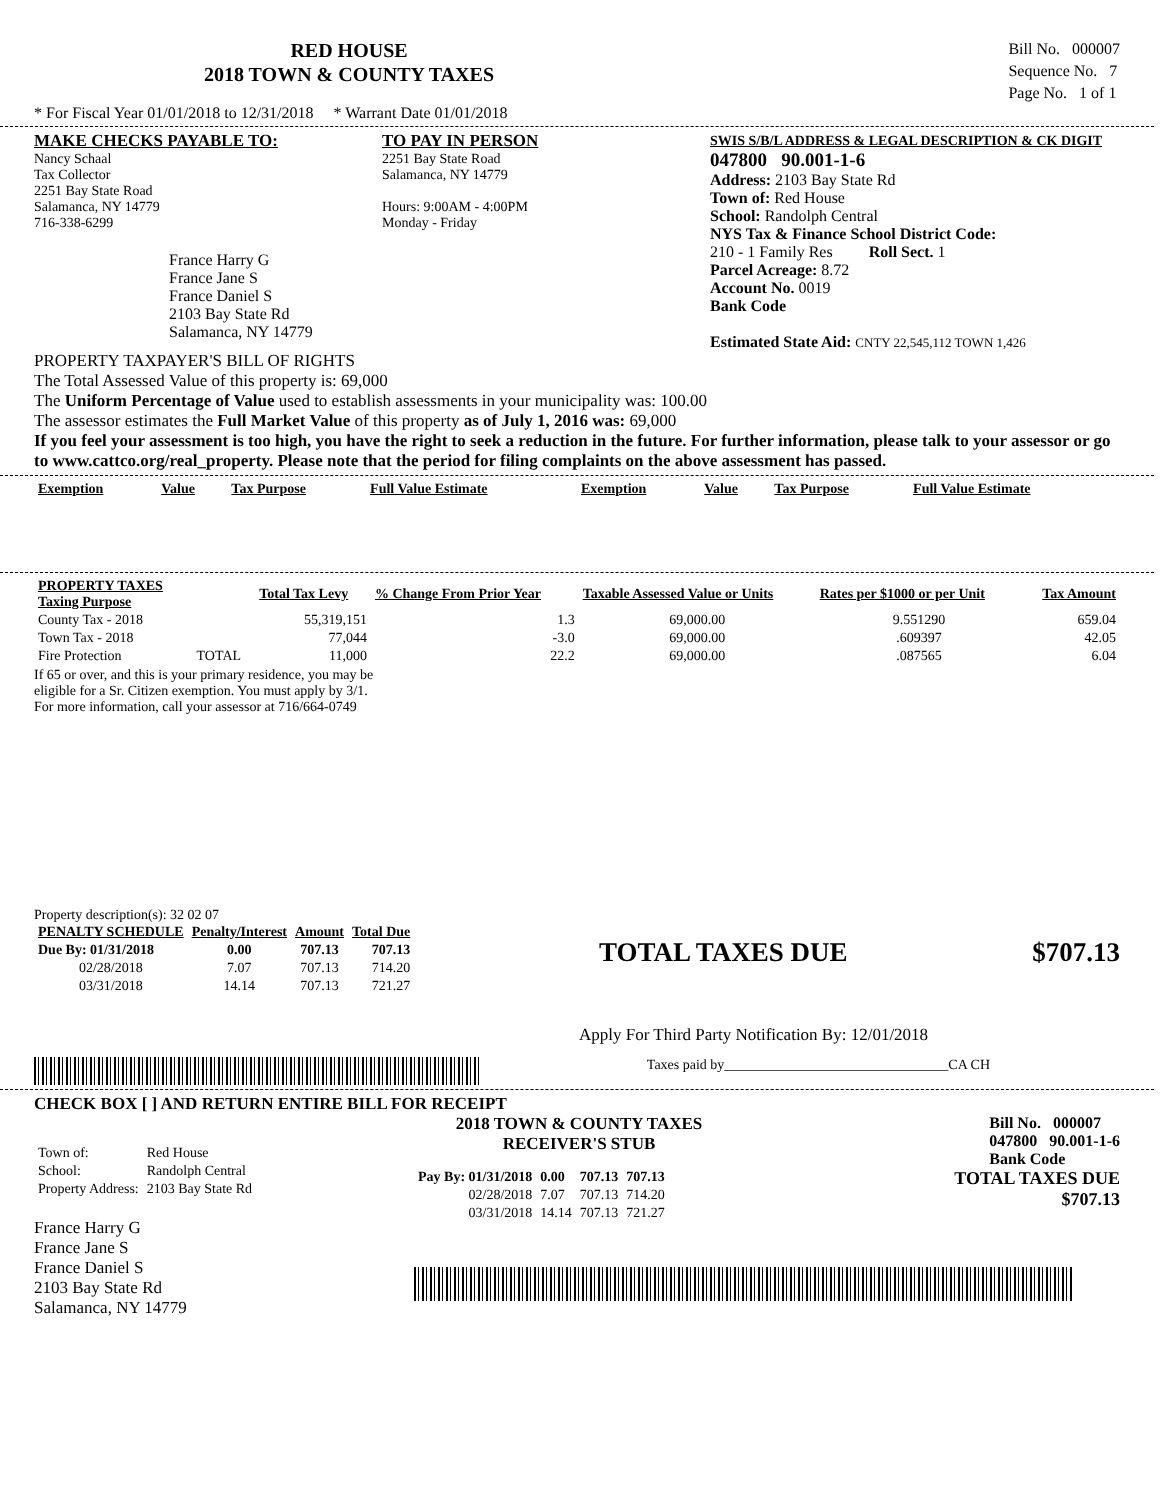RED HOUSE
2018 TOWN & COUNTY TAXES
Bill No. 000007
Sequence No. 7
Page No. 1 of 1
* For Fiscal Year 01/01/2018 to 12/31/2018 * Warrant Date 01/01/2018
MAKE CHECKS PAYABLE TO:
Nancy Schaal
Tax Collector
2251 Bay State Road
Salamanca, NY 14779
716-338-6299
France Harry G
France Jane S
France Daniel S
2103 Bay State Rd
Salamanca, NY 14779
TO PAY IN PERSON
2251 Bay State Road
Salamanca, NY 14779
Hours: 9:00AM - 4:00PM
Monday - Friday
SWIS S/B/L ADDRESS & LEGAL DESCRIPTION & CK DIGIT
047800 90.001-1-6
Address: 2103 Bay State Rd
Town of: Red House
School: Randolph Central
NYS Tax & Finance School District Code:
210 - 1 Family Res Roll Sect. 1
Parcel Acreage: 8.72
Account No. 0019
Bank Code
Estimated State Aid: CNTY 22,545,112 TOWN 1,426
PROPERTY TAXPAYER'S BILL OF RIGHTS
The Total Assessed Value of this property is: 69,000
The Uniform Percentage of Value used to establish assessments in your municipality was: 100.00
The assessor estimates the Full Market Value of this property as of July 1, 2016 was: 69,000
If you feel your assessment is too high, you have the right to seek a reduction in the future. For further information, please talk to your assessor or go to www.cattco.org/real_property. Please note that the period for filing complaints on the above assessment has passed.
| Exemption | Value | Tax Purpose | Full Value Estimate | Exemption | Value | Tax Purpose | Full Value Estimate |
| --- | --- | --- | --- | --- | --- | --- | --- |
| PROPERTY TAXES Taxing Purpose | | Total Tax Levy | % Change From Prior Year | Taxable Assessed Value or Units | Rates per $1000 or per Unit | Tax Amount |
| --- | --- | --- | --- | --- | --- | --- |
| County Tax - 2018 | | 55,319,151 | 1.3 | 69,000.00 | 9.551290 | 659.04 |
| Town Tax - 2018 | | 77,044 | -3.0 | 69,000.00 | .609397 | 42.05 |
| Fire Protection | TOTAL | 11,000 | 22.2 | 69,000.00 | .087565 | 6.04 |
If 65 or over, and this is your primary residence, you may be
eligible for a Sr. Citizen exemption. You must apply by 3/1.
For more information, call your assessor at 716/664-0749
Property description(s): 32 02 07
| PENALTY SCHEDULE | Penalty/Interest | Amount | Total Due |
| --- | --- | --- | --- |
| Due By: 01/31/2018 | 0.00 | 707.13 | 707.13 |
| 02/28/2018 | 7.07 | 707.13 | 714.20 |
| 03/31/2018 | 14.14 | 707.13 | 721.27 |
TOTAL TAXES DUE $707.13
Apply For Third Party Notification By: 12/01/2018
Taxes paid by________________________________CA CH
CHECK BOX [ ] AND RETURN ENTIRE BILL FOR RECEIPT
| Town of: | Red House |
| School: | Randolph Central |
| Property Address: | 2103 Bay State Rd |
France Harry G
France Jane S
France Daniel S
2103 Bay State Rd
Salamanca, NY 14779
2018 TOWN & COUNTY TAXES
RECEIVER'S STUB
Bill No. 000007
047800 90.001-1-6
Bank Code
| Pay By: 01/31/2018 | 0.00 | 707.13 | 707.13 |
| 02/28/2018 | 7.07 | 707.13 | 714.20 |
| 03/31/2018 | 14.14 | 707.13 | 721.27 |
TOTAL TAXES DUE
$707.13